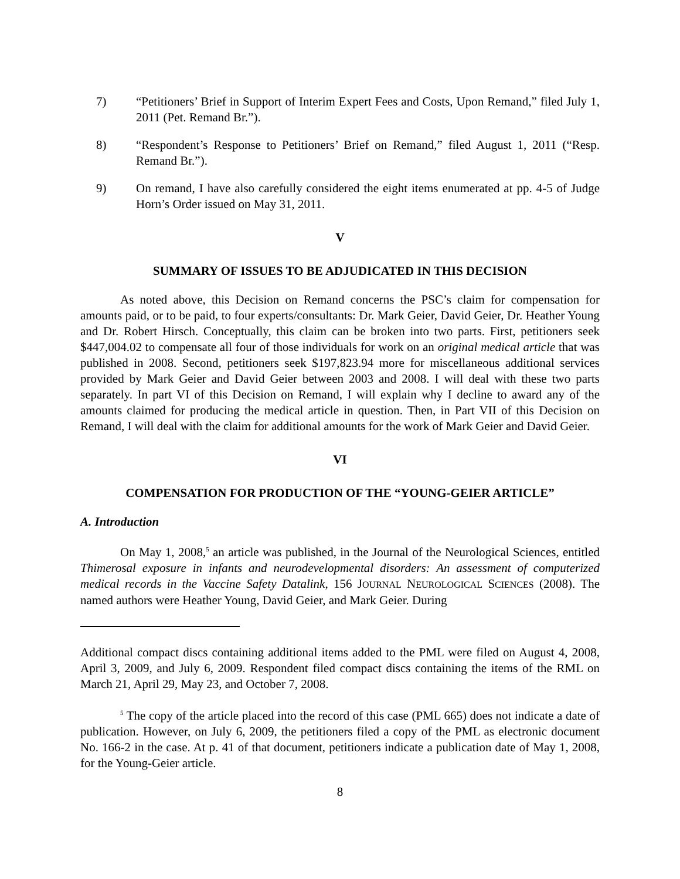7) “Petitioners’ Brief in Support of Interim Expert Fees and Costs, Upon Remand,” filed July 1, 2011 (Pet. Remand Br.”).
8) “Respondent’s Response to Petitioners’ Brief on Remand,” filed August 1, 2011 (“Resp. Remand Br.”).
9) On remand, I have also carefully considered the eight items enumerated at pp. 4-5 of Judge Horn’s Order issued on May 31, 2011.
V
SUMMARY OF ISSUES TO BE ADJUDICATED IN THIS DECISION
As noted above, this Decision on Remand concerns the PSC’s claim for compensation for amounts paid, or to be paid, to four experts/consultants: Dr. Mark Geier, David Geier, Dr. Heather Young and Dr. Robert Hirsch. Conceptually, this claim can be broken into two parts. First, petitioners seek $447,004.02 to compensate all four of those individuals for work on an original medical article that was published in 2008. Second, petitioners seek $197,823.94 more for miscellaneous additional services provided by Mark Geier and David Geier between 2003 and 2008. I will deal with these two parts separately. In part VI of this Decision on Remand, I will explain why I decline to award any of the amounts claimed for producing the medical article in question. Then, in Part VII of this Decision on Remand, I will deal with the claim for additional amounts for the work of Mark Geier and David Geier.
VI
COMPENSATION FOR PRODUCTION OF THE “YOUNG-GEIER ARTICLE”
A. Introduction
On May 1, 2008,<sup>5</sup> an article was published, in the Journal of the Neurological Sciences, entitled Thimerosal exposure in infants and neurodevelopmental disorders: An assessment of computerized medical records in the Vaccine Safety Datalink, 156 JOURNAL NEUROLOGICAL SCIENCES (2008). The named authors were Heather Young, David Geier, and Mark Geier. During
Additional compact discs containing additional items added to the PML were filed on August 4, 2008, April 3, 2009, and July 6, 2009. Respondent filed compact discs containing the items of the RML on March 21, April 29, May 23, and October 7, 2008.
<sup>5</sup> The copy of the article placed into the record of this case (PML 665) does not indicate a date of publication. However, on July 6, 2009, the petitioners filed a copy of the PML as electronic document No. 166-2 in the case. At p. 41 of that document, petitioners indicate a publication date of May 1, 2008, for the Young-Geier article.
8